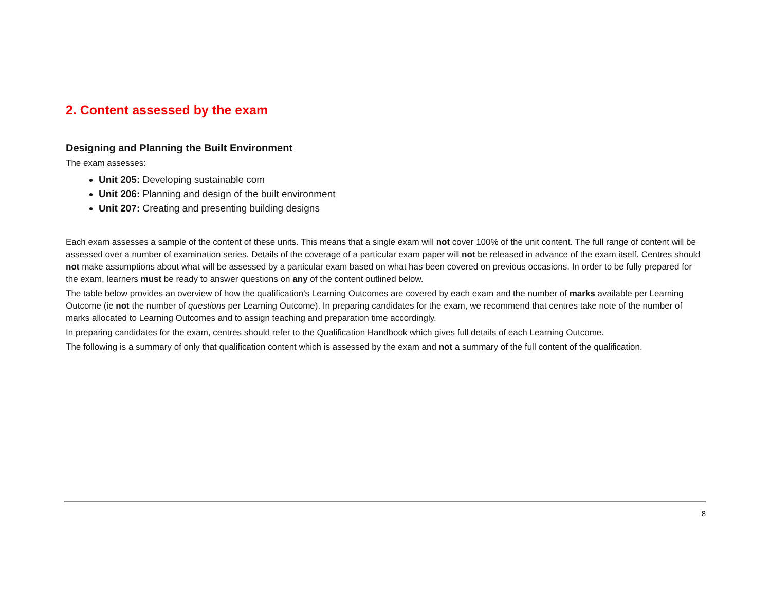2. Content assessed by the exam
Designing and Planning the Built Environment
The exam assesses:
Unit 205: Developing sustainable com
Unit 206: Planning and design of the built environment
Unit 207: Creating and presenting building designs
Each exam assesses a sample of the content of these units. This means that a single exam will not cover 100% of the unit content. The full range of content will be assessed over a number of examination series. Details of the coverage of a particular exam paper will not be released in advance of the exam itself. Centres should not make assumptions about what will be assessed by a particular exam based on what has been covered on previous occasions. In order to be fully prepared for the exam, learners must be ready to answer questions on any of the content outlined below.
The table below provides an overview of how the qualification’s Learning Outcomes are covered by each exam and the number of marks available per Learning Outcome (ie not the number of questions per Learning Outcome). In preparing candidates for the exam, we recommend that centres take note of the number of marks allocated to Learning Outcomes and to assign teaching and preparation time accordingly.
In preparing candidates for the exam, centres should refer to the Qualification Handbook which gives full details of each Learning Outcome.
The following is a summary of only that qualification content which is assessed by the exam and not a summary of the full content of the qualification.
8